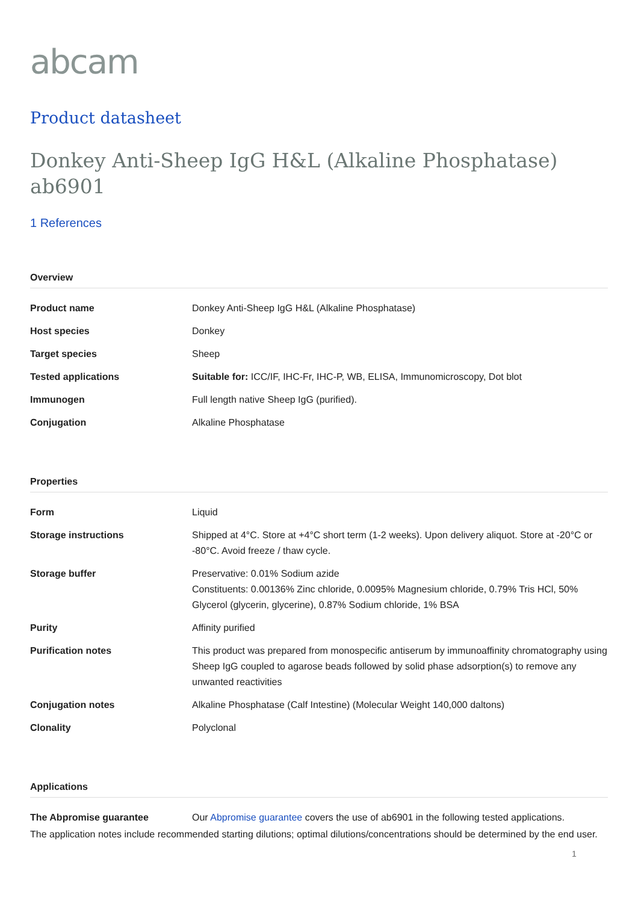abcam
Product datasheet
Donkey Anti-Sheep IgG H&L (Alkaline Phosphatase) ab6901
1 References
Overview
| Product name | Donkey Anti-Sheep IgG H&L (Alkaline Phosphatase) |
| Host species | Donkey |
| Target species | Sheep |
| Tested applications | Suitable for: ICC/IF, IHC-Fr, IHC-P, WB, ELISA, Immunomicroscopy, Dot blot |
| Immunogen | Full length native Sheep IgG (purified). |
| Conjugation | Alkaline Phosphatase |
Properties
| Form | Liquid |
| Storage instructions | Shipped at 4°C. Store at +4°C short term (1-2 weeks). Upon delivery aliquot. Store at -20°C or -80°C. Avoid freeze / thaw cycle. |
| Storage buffer | Preservative: 0.01% Sodium azide Constituents: 0.00136% Zinc chloride, 0.0095% Magnesium chloride, 0.79% Tris HCl, 50% Glycerol (glycerin, glycerine), 0.87% Sodium chloride, 1% BSA |
| Purity | Affinity purified |
| Purification notes | This product was prepared from monospecific antiserum by immunoaffinity chromatography using Sheep IgG coupled to agarose beads followed by solid phase adsorption(s) to remove any unwanted reactivities |
| Conjugation notes | Alkaline Phosphatase (Calf Intestine) (Molecular Weight 140,000 daltons) |
| Clonality | Polyclonal |
Applications
| The Abpromise guarantee | Our Abpromise guarantee covers the use of ab6901 in the following tested applications. |
The application notes include recommended starting dilutions; optimal dilutions/concentrations should be determined by the end user.
1